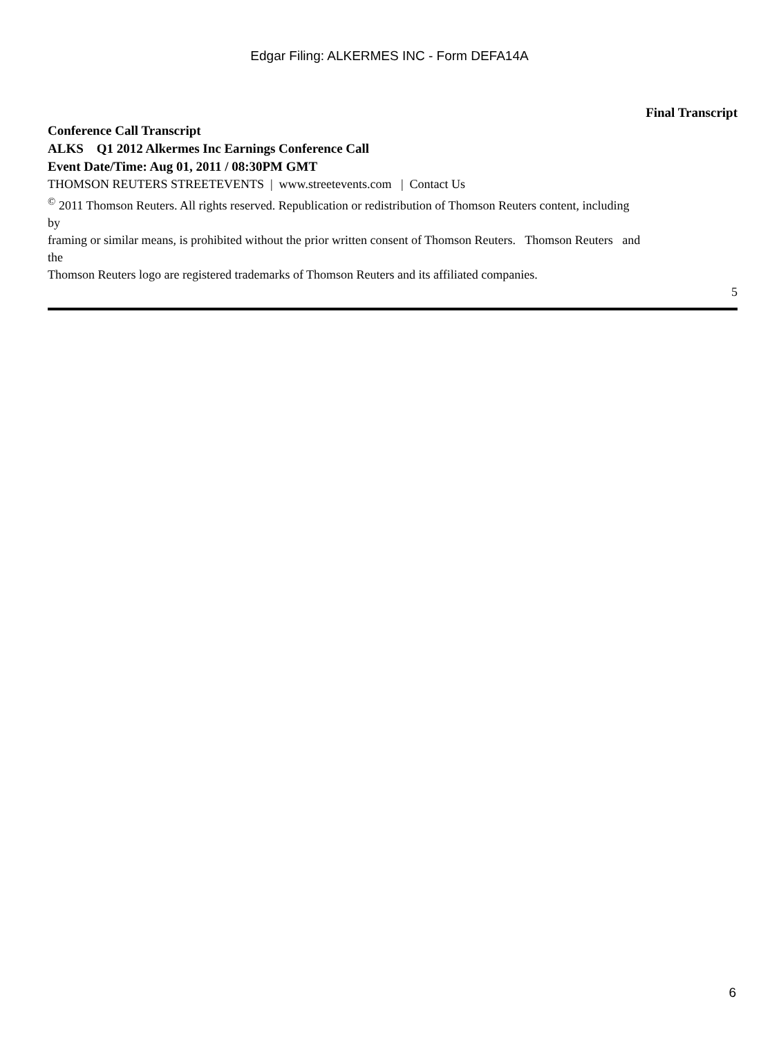Edgar Filing: ALKERMES INC - Form DEFA14A
Final Transcript
Conference Call Transcript
ALKS Q1 2012 Alkermes Inc Earnings Conference Call
Event Date/Time: Aug 01, 2011 / 08:30PM GMT
THOMSON REUTERS STREETEVENTS | www.streetevents.com | Contact Us
<sup>©</sup> 2011 Thomson Reuters. All rights reserved. Republication or redistribution of Thomson Reuters content, including
by
framing or similar means, is prohibited without the prior written consent of Thomson Reuters. Thomson Reuters and
the
Thomson Reuters logo are registered trademarks of Thomson Reuters and its affiliated companies.
5
6